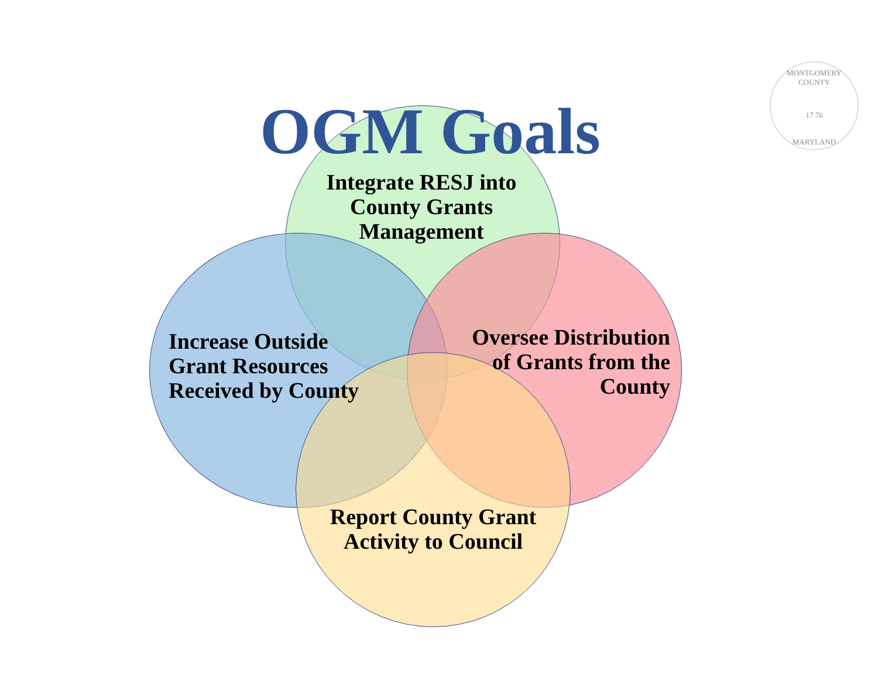OGM Goals
Integrate RESJ into County Grants Management
Increase Outside Grant Resources Received by County
Oversee Distribution of Grants from the County
Report County Grant Activity to Council
MONTGOMERY COUNTY
17 76
MARYLAND